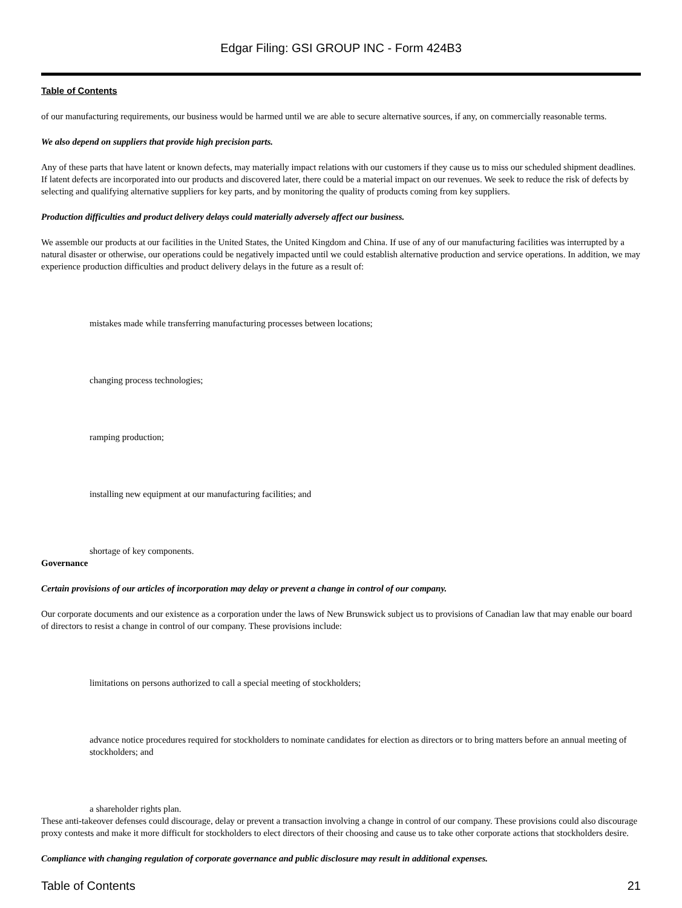Edgar Filing: GSI GROUP INC - Form 424B3
Table of Contents
of our manufacturing requirements, our business would be harmed until we are able to secure alternative sources, if any, on commercially reasonable terms.
We also depend on suppliers that provide high precision parts.
Any of these parts that have latent or known defects, may materially impact relations with our customers if they cause us to miss our scheduled shipment deadlines. If latent defects are incorporated into our products and discovered later, there could be a material impact on our revenues. We seek to reduce the risk of defects by selecting and qualifying alternative suppliers for key parts, and by monitoring the quality of products coming from key suppliers.
Production difficulties and product delivery delays could materially adversely affect our business.
We assemble our products at our facilities in the United States, the United Kingdom and China. If use of any of our manufacturing facilities was interrupted by a natural disaster or otherwise, our operations could be negatively impacted until we could establish alternative production and service operations. In addition, we may experience production difficulties and product delivery delays in the future as a result of:
mistakes made while transferring manufacturing processes between locations;
changing process technologies;
ramping production;
installing new equipment at our manufacturing facilities; and
shortage of key components.
Governance
Certain provisions of our articles of incorporation may delay or prevent a change in control of our company.
Our corporate documents and our existence as a corporation under the laws of New Brunswick subject us to provisions of Canadian law that may enable our board of directors to resist a change in control of our company. These provisions include:
limitations on persons authorized to call a special meeting of stockholders;
advance notice procedures required for stockholders to nominate candidates for election as directors or to bring matters before an annual meeting of stockholders; and
a shareholder rights plan.
These anti-takeover defenses could discourage, delay or prevent a transaction involving a change in control of our company. These provisions could also discourage proxy contests and make it more difficult for stockholders to elect directors of their choosing and cause us to take other corporate actions that stockholders desire.
Compliance with changing regulation of corporate governance and public disclosure may result in additional expenses.
Table of Contents 21